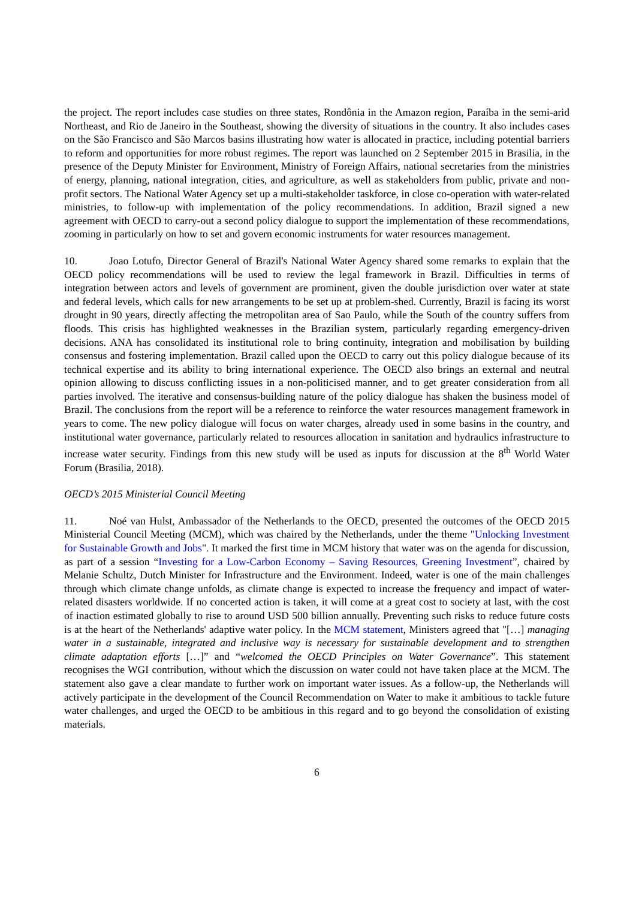the project. The report includes case studies on three states, Rondônia in the Amazon region, Paraíba in the semi-arid Northeast, and Rio de Janeiro in the Southeast, showing the diversity of situations in the country. It also includes cases on the São Francisco and São Marcos basins illustrating how water is allocated in practice, including potential barriers to reform and opportunities for more robust regimes. The report was launched on 2 September 2015 in Brasilia, in the presence of the Deputy Minister for Environment, Ministry of Foreign Affairs, national secretaries from the ministries of energy, planning, national integration, cities, and agriculture, as well as stakeholders from public, private and non-profit sectors. The National Water Agency set up a multi-stakeholder taskforce, in close co-operation with water-related ministries, to follow-up with implementation of the policy recommendations. In addition, Brazil signed a new agreement with OECD to carry-out a second policy dialogue to support the implementation of these recommendations, zooming in particularly on how to set and govern economic instruments for water resources management.
10. Joao Lotufo, Director General of Brazil's National Water Agency shared some remarks to explain that the OECD policy recommendations will be used to review the legal framework in Brazil. Difficulties in terms of integration between actors and levels of government are prominent, given the double jurisdiction over water at state and federal levels, which calls for new arrangements to be set up at problem-shed. Currently, Brazil is facing its worst drought in 90 years, directly affecting the metropolitan area of Sao Paulo, while the South of the country suffers from floods. This crisis has highlighted weaknesses in the Brazilian system, particularly regarding emergency-driven decisions. ANA has consolidated its institutional role to bring continuity, integration and mobilisation by building consensus and fostering implementation. Brazil called upon the OECD to carry out this policy dialogue because of its technical expertise and its ability to bring international experience. The OECD also brings an external and neutral opinion allowing to discuss conflicting issues in a non-politicised manner, and to get greater consideration from all parties involved. The iterative and consensus-building nature of the policy dialogue has shaken the business model of Brazil. The conclusions from the report will be a reference to reinforce the water resources management framework in years to come. The new policy dialogue will focus on water charges, already used in some basins in the country, and institutional water governance, particularly related to resources allocation in sanitation and hydraulics infrastructure to increase water security. Findings from this new study will be used as inputs for discussion at the 8<sup>th</sup> World Water Forum (Brasilia, 2018).
OECD’s 2015 Ministerial Council Meeting
11. Noé van Hulst, Ambassador of the Netherlands to the OECD, presented the outcomes of the OECD 2015 Ministerial Council Meeting (MCM), which was chaired by the Netherlands, under the theme "Unlocking Investment for Sustainable Growth and Jobs". It marked the first time in MCM history that water was on the agenda for discussion, as part of a session “Investing for a Low-Carbon Economy – Saving Resources, Greening Investment”, chaired by Melanie Schultz, Dutch Minister for Infrastructure and the Environment. Indeed, water is one of the main challenges through which climate change unfolds, as climate change is expected to increase the frequency and impact of water-related disasters worldwide. If no concerted action is taken, it will come at a great cost to society at last, with the cost of inaction estimated globally to rise to around USD 500 billion annually. Preventing such risks to reduce future costs is at the heart of the Netherlands' adaptive water policy. In the MCM statement, Ministers agreed that "[…] managing water in a sustainable, integrated and inclusive way is necessary for sustainable development and to strengthen climate adaptation efforts […]” and “welcomed the OECD Principles on Water Governance”. This statement recognises the WGI contribution, without which the discussion on water could not have taken place at the MCM. The statement also gave a clear mandate to further work on important water issues. As a follow-up, the Netherlands will actively participate in the development of the Council Recommendation on Water to make it ambitious to tackle future water challenges, and urged the OECD to be ambitious in this regard and to go beyond the consolidation of existing materials.
6